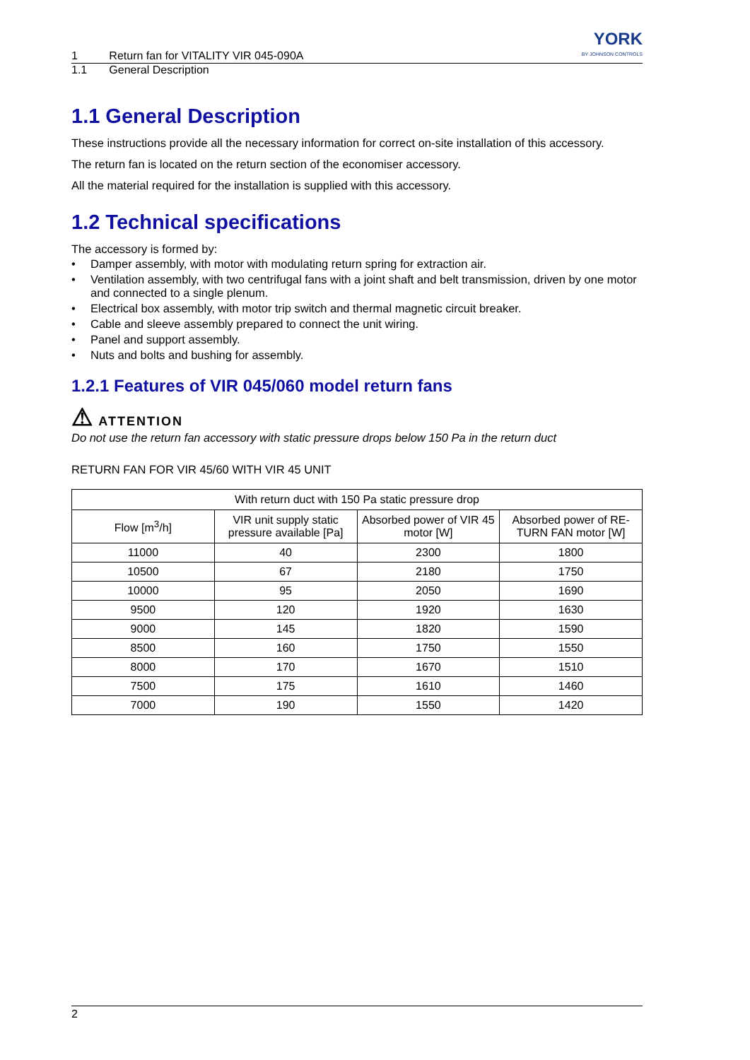1 Return fan for VITALITY VIR 045-090A YORK
BY JOHNSON CONTROLS
1.1 General Description
1.1 General Description
These instructions provide all the necessary information for correct on-site installation of this accessory.
The return fan is located on the return section of the economiser accessory.
All the material required for the installation is supplied with this accessory.
1.2 Technical specifications
The accessory is formed by:
• Damper assembly, with motor with modulating return spring for extraction air.
• Ventilation assembly, with two centrifugal fans with a joint shaft and belt transmission, driven by one motor and connected to a single plenum.
• Electrical box assembly, with motor trip switch and thermal magnetic circuit breaker.
• Cable and sleeve assembly prepared to connect the unit wiring.
• Panel and support assembly.
• Nuts and bolts and bushing for assembly.
1.2.1 Features of VIR 045/060 model return fans
⚠ ATTENTION
Do not use the return fan accessory with static pressure drops below 150 Pa in the return duct
RETURN FAN FOR VIR 45/60 WITH VIR 45 UNIT
| With return duct with 150 Pa static pressure drop | | | |
| --- | --- | --- | --- |
| Flow [m<sup>3</sup>/h] | VIR unit supply static pressure available [Pa] | Absorbed power of VIR 45 motor [W] | Absorbed power of RE-TURN FAN motor [W] |
| 11000 | 40 | 2300 | 1800 |
| 10500 | 67 | 2180 | 1750 |
| 10000 | 95 | 2050 | 1690 |
| 9500 | 120 | 1920 | 1630 |
| 9000 | 145 | 1820 | 1590 |
| 8500 | 160 | 1750 | 1550 |
| 8000 | 170 | 1670 | 1510 |
| 7500 | 175 | 1610 | 1460 |
| 7000 | 190 | 1550 | 1420 |
2